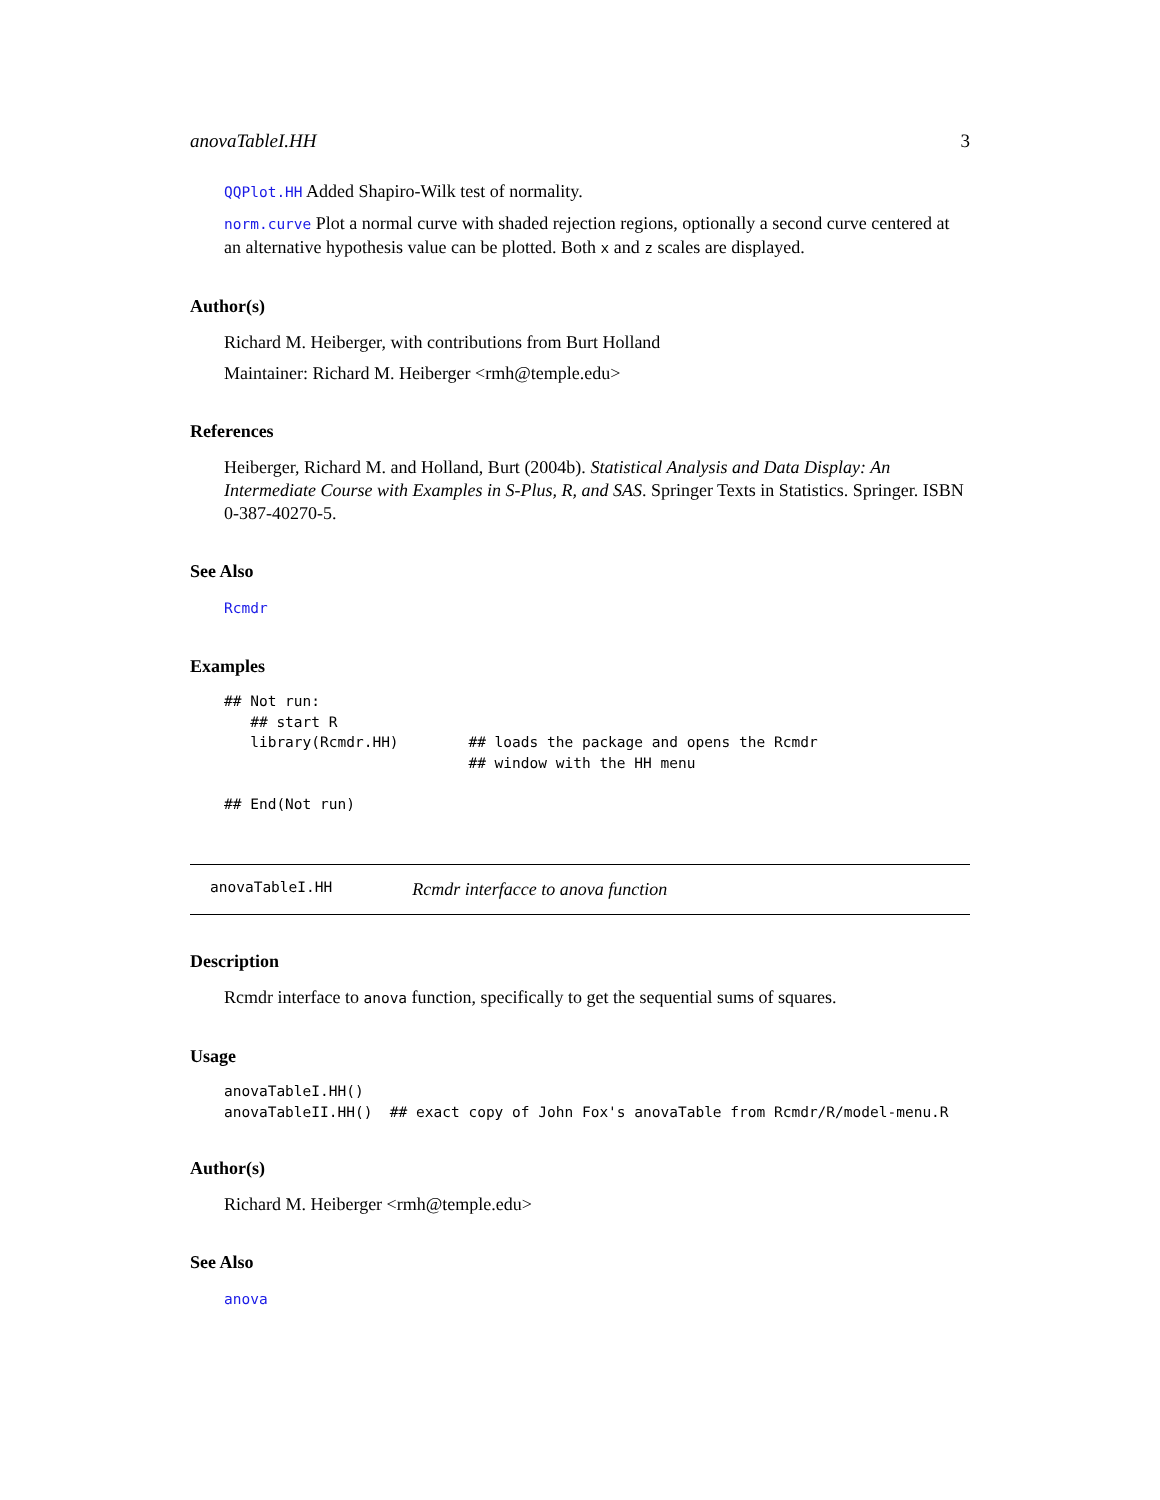anovaTableI.HH 3
QQPlot.HH Added Shapiro-Wilk test of normality.
norm.curve Plot a normal curve with shaded rejection regions, optionally a second curve centered at an alternative hypothesis value can be plotted. Both x and z scales are displayed.
Author(s)
Richard M. Heiberger, with contributions from Burt Holland
Maintainer: Richard M. Heiberger <rmh@temple.edu>
References
Heiberger, Richard M. and Holland, Burt (2004b). Statistical Analysis and Data Display: An Intermediate Course with Examples in S-Plus, R, and SAS. Springer Texts in Statistics. Springer. ISBN 0-387-40270-5.
See Also
Rcmdr
Examples
## Not run:
   ## start R
   library(Rcmdr.HH)        ## loads the package and opens the Rcmdr
                            ## window with the HH menu

## End(Not run)
anovaTableI.HH Rcmdr interfacce to anova function
Description
Rcmdr interface to anova function, specifically to get the sequential sums of squares.
Usage
anovaTableI.HH()
anovaTableII.HH()  ## exact copy of John Fox's anovaTable from Rcmdr/R/model-menu.R
Author(s)
Richard M. Heiberger <rmh@temple.edu>
See Also
anova